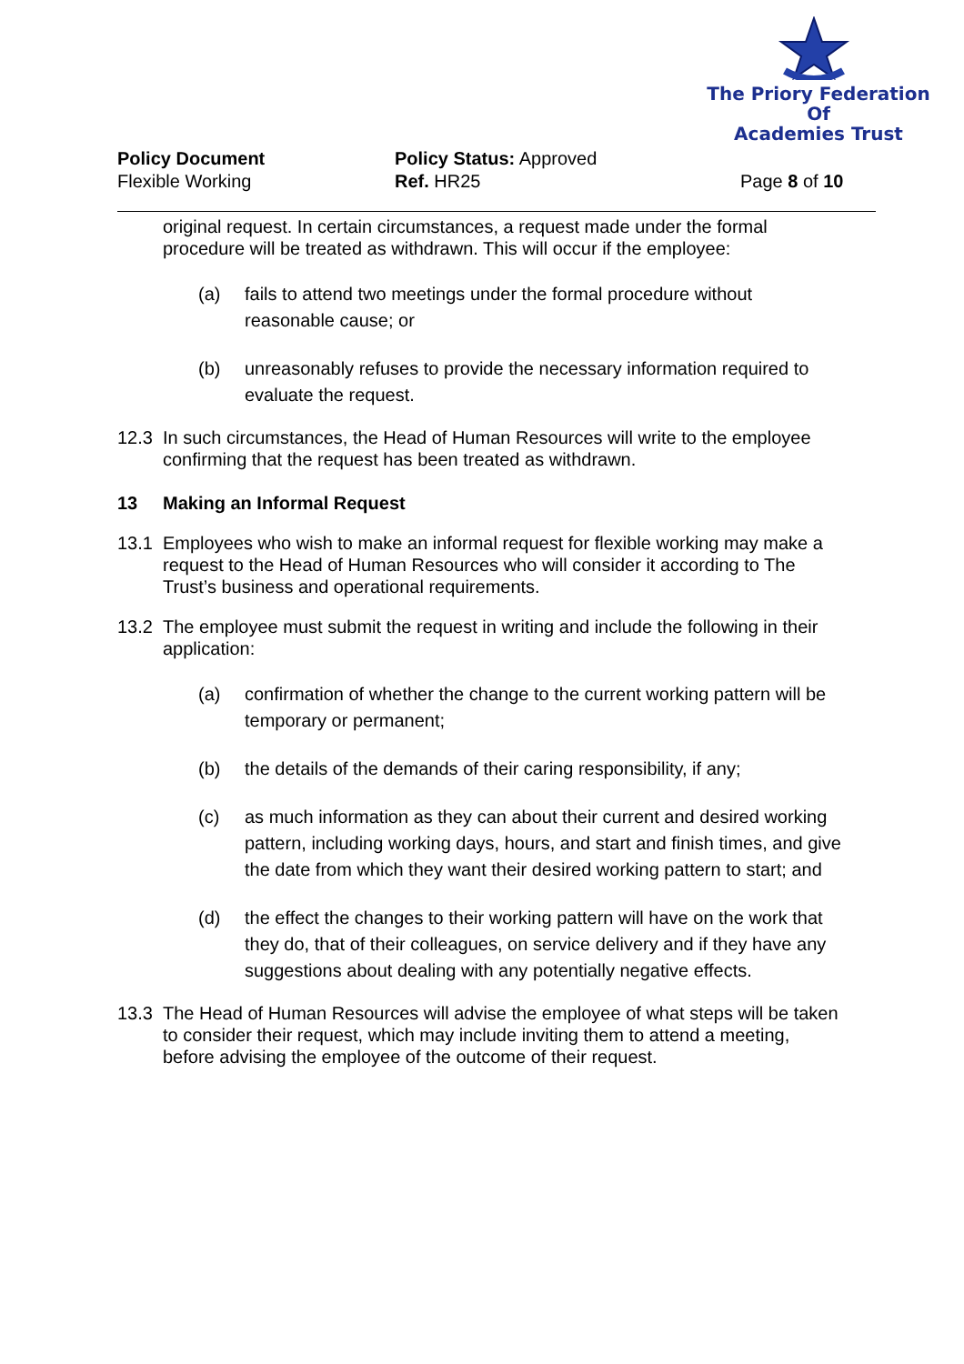The Priory Federation Of
Academies Trust
Policy Document
Flexible Working
Policy Status: Approved
Ref. HR25
Page 8 of 10
original request. In certain circumstances, a request made under the formal procedure will be treated as withdrawn. This will occur if the employee:
(a) fails to attend two meetings under the formal procedure without reasonable cause; or
(b) unreasonably refuses to provide the necessary information required to evaluate the request.
12.3 In such circumstances, the Head of Human Resources will write to the employee confirming that the request has been treated as withdrawn.
13 Making an Informal Request
13.1 Employees who wish to make an informal request for flexible working may make a request to the Head of Human Resources who will consider it according to The Trust’s business and operational requirements.
13.2 The employee must submit the request in writing and include the following in their application:
(a) confirmation of whether the change to the current working pattern will be temporary or permanent;
(b) the details of the demands of their caring responsibility, if any;
(c) as much information as they can about their current and desired working pattern, including working days, hours, and start and finish times, and give the date from which they want their desired working pattern to start; and
(d) the effect the changes to their working pattern will have on the work that they do, that of their colleagues, on service delivery and if they have any suggestions about dealing with any potentially negative effects.
13.3 The Head of Human Resources will advise the employee of what steps will be taken to consider their request, which may include inviting them to attend a meeting, before advising the employee of the outcome of their request.